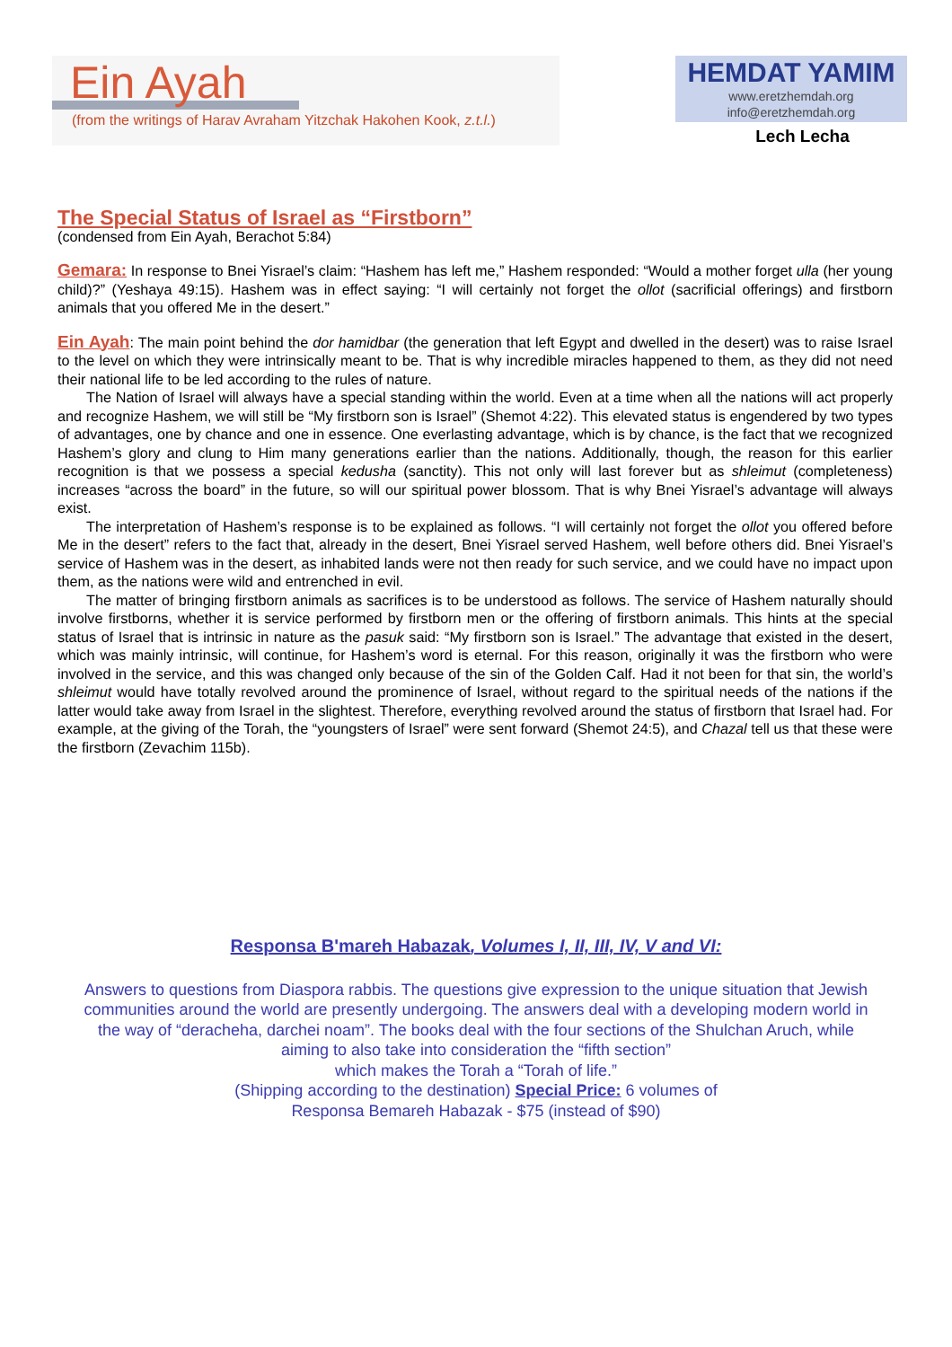Ein Ayah
(from the writings of Harav Avraham Yitzchak Hakohen Kook, z.t.l.)
HEMDAT YAMIM
www.eretzhemdah.org
info@eretzhemdah.org
Lech Lecha
The Special Status of Israel as “Firstborn”
(condensed from Ein Ayah, Berachot 5:84)
Gemara: In response to Bnei Yisrael’s claim: “Hashem has left me,” Hashem responded: “Would a mother forget ulla (her young child)?” (Yeshaya 49:15). Hashem was in effect saying: “I will certainly not forget the ollot (sacrificial offerings) and firstborn animals that you offered Me in the desert.”
Ein Ayah: The main point behind the dor hamidbar (the generation that left Egypt and dwelled in the desert) was to raise Israel to the level on which they were intrinsically meant to be. That is why incredible miracles happened to them, as they did not need their national life to be led according to the rules of nature.
The Nation of Israel will always have a special standing within the world. Even at a time when all the nations will act properly and recognize Hashem, we will still be “My firstborn son is Israel” (Shemot 4:22). This elevated status is engendered by two types of advantages, one by chance and one in essence. One everlasting advantage, which is by chance, is the fact that we recognized Hashem’s glory and clung to Him many generations earlier than the nations. Additionally, though, the reason for this earlier recognition is that we possess a special kedusha (sanctity). This not only will last forever but as shleimut (completeness) increases “across the board” in the future, so will our spiritual power blossom. That is why Bnei Yisrael’s advantage will always exist.
The interpretation of Hashem’s response is to be explained as follows. “I will certainly not forget the ollot you offered before Me in the desert” refers to the fact that, already in the desert, Bnei Yisrael served Hashem, well before others did. Bnei Yisrael’s service of Hashem was in the desert, as inhabited lands were not then ready for such service, and we could have no impact upon them, as the nations were wild and entrenched in evil.
The matter of bringing firstborn animals as sacrifices is to be understood as follows. The service of Hashem naturally should involve firstborns, whether it is service performed by firstborn men or the offering of firstborn animals. This hints at the special status of Israel that is intrinsic in nature as the pasuk said: “My firstborn son is Israel.” The advantage that existed in the desert, which was mainly intrinsic, will continue, for Hashem’s word is eternal. For this reason, originally it was the firstborn who were involved in the service, and this was changed only because of the sin of the Golden Calf. Had it not been for that sin, the world’s shleimut would have totally revolved around the prominence of Israel, without regard to the spiritual needs of the nations if the latter would take away from Israel in the slightest. Therefore, everything revolved around the status of firstborn that Israel had. For example, at the giving of the Torah, the “youngsters of Israel” were sent forward (Shemot 24:5), and Chazal tell us that these were the firstborn (Zevachim 115b).
Responsa B'mareh Habazak, Volumes I, II, III, IV, V and VI:
Answers to questions from Diaspora rabbis. The questions give expression to the unique situation that Jewish communities around the world are presently undergoing. The answers deal with a developing modern world in the way of “deracheha, darchei noam”. The books deal with the four sections of the Shulchan Aruch, while aiming to also take into consideration the “fifth section”
which makes the Torah a “Torah of life.”
(Shipping according to the destination) Special Price: 6 volumes of
Responsa Bemareh Habazak - $75 (instead of $90)